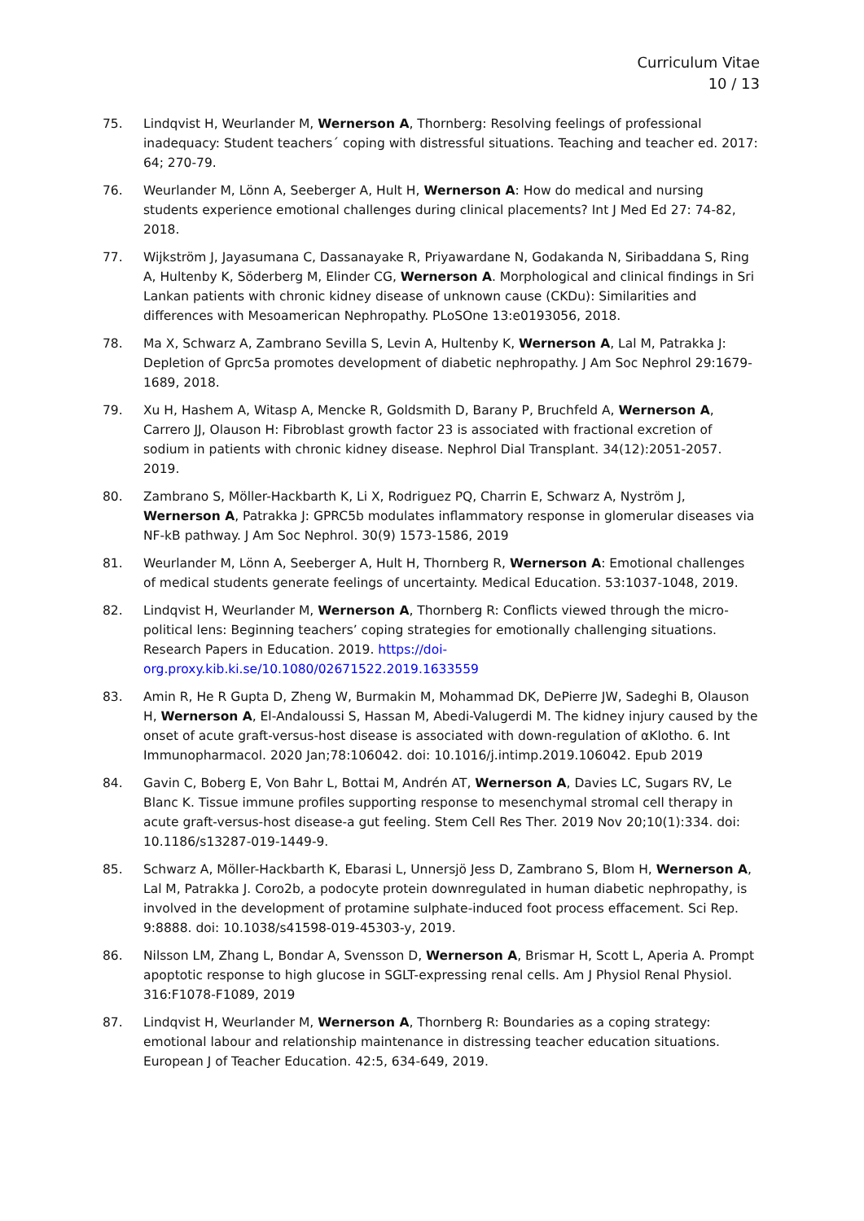Curriculum Vitae
10 / 13
75. Lindqvist H, Weurlander M, Wernerson A, Thornberg: Resolving feelings of professional inadequacy: Student teachers´ coping with distressful situations. Teaching and teacher ed. 2017: 64; 270-79.
76. Weurlander M, Lönn A, Seeberger A, Hult H, Wernerson A: How do medical and nursing students experience emotional challenges during clinical placements? Int J Med Ed 27: 74-82, 2018.
77. Wijkström J, Jayasumana C, Dassanayake R, Priyawardane N, Godakanda N, Siribaddana S, Ring A, Hultenby K, Söderberg M, Elinder CG, Wernerson A. Morphological and clinical findings in Sri Lankan patients with chronic kidney disease of unknown cause (CKDu): Similarities and differences with Mesoamerican Nephropathy. PLoSOne 13:e0193056, 2018.
78. Ma X, Schwarz A, Zambrano Sevilla S, Levin A, Hultenby K, Wernerson A, Lal M, Patrakka J: Depletion of Gprc5a promotes development of diabetic nephropathy. J Am Soc Nephrol 29:1679-1689, 2018.
79. Xu H, Hashem A, Witasp A, Mencke R, Goldsmith D, Barany P, Bruchfeld A, Wernerson A, Carrero JJ, Olauson H: Fibroblast growth factor 23 is associated with fractional excretion of sodium in patients with chronic kidney disease. Nephrol Dial Transplant. 34(12):2051-2057. 2019.
80. Zambrano S, Möller-Hackbarth K, Li X, Rodriguez PQ, Charrin E, Schwarz A, Nyström J, Wernerson A, Patrakka J: GPRC5b modulates inflammatory response in glomerular diseases via NF-kB pathway. J Am Soc Nephrol. 30(9) 1573-1586, 2019
81. Weurlander M, Lönn A, Seeberger A, Hult H, Thornberg R, Wernerson A: Emotional challenges of medical students generate feelings of uncertainty. Medical Education. 53:1037-1048, 2019.
82. Lindqvist H, Weurlander M, Wernerson A, Thornberg R: Conflicts viewed through the micro-political lens: Beginning teachers’ coping strategies for emotionally challenging situations. Research Papers in Education. 2019. https://doi-org.proxy.kib.ki.se/10.1080/02671522.2019.1633559
83. Amin R, He R Gupta D, Zheng W, Burmakin M, Mohammad DK, DePierre JW, Sadeghi B, Olauson H, Wernerson A, El-Andaloussi S, Hassan M, Abedi-Valugerdi M. The kidney injury caused by the onset of acute graft-versus-host disease is associated with down-regulation of αKlotho. 6. Int Immunopharmacol. 2020 Jan;78:106042. doi: 10.1016/j.intimp.2019.106042. Epub 2019
84. Gavin C, Boberg E, Von Bahr L, Bottai M, Andrén AT, Wernerson A, Davies LC, Sugars RV, Le Blanc K. Tissue immune profiles supporting response to mesenchymal stromal cell therapy in acute graft-versus-host disease-a gut feeling. Stem Cell Res Ther. 2019 Nov 20;10(1):334. doi: 10.1186/s13287-019-1449-9.
85. Schwarz A, Möller-Hackbarth K, Ebarasi L, Unnersjö Jess D, Zambrano S, Blom H, Wernerson A, Lal M, Patrakka J. Coro2b, a podocyte protein downregulated in human diabetic nephropathy, is involved in the development of protamine sulphate-induced foot process effacement. Sci Rep. 9:8888. doi: 10.1038/s41598-019-45303-y, 2019.
86. Nilsson LM, Zhang L, Bondar A, Svensson D, Wernerson A, Brismar H, Scott L, Aperia A. Prompt apoptotic response to high glucose in SGLT-expressing renal cells. Am J Physiol Renal Physiol. 316:F1078-F1089, 2019
87. Lindqvist H, Weurlander M, Wernerson A, Thornberg R: Boundaries as a coping strategy: emotional labour and relationship maintenance in distressing teacher education situations. European J of Teacher Education. 42:5, 634-649, 2019.